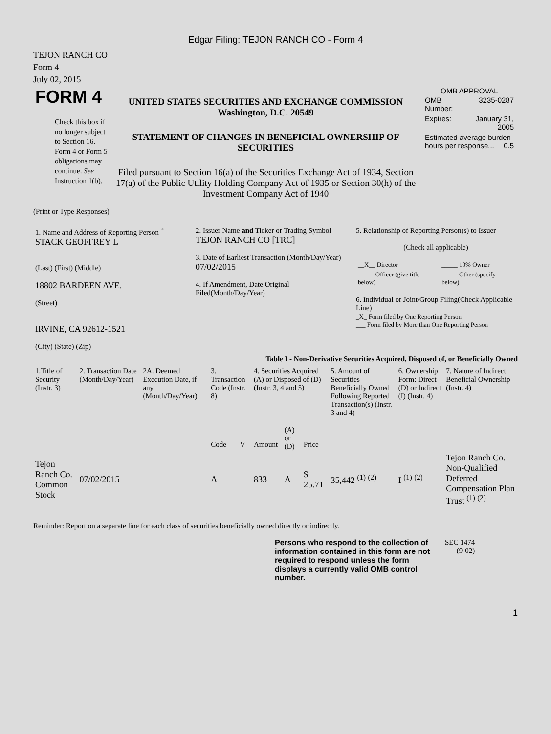Edgar Filing: TEJON RANCH CO - Form 4
TEJON RANCH CO
Form 4
July 02, 2015
| FORM 4 Check this box if no longer subject to Section 16. Form 4 or Form 5 obligations may continue. See Instruction 1(b). | UNITED STATES SECURITIES AND EXCHANGE COMMISSION Washington, D.C. 20549 STATEMENT OF CHANGES IN BENEFICIAL OWNERSHIP OF SECURITIES Filed pursuant to Section 16(a) of the Securities Exchange Act of 1934, Section 17(a) of the Public Utility Holding Company Act of 1935 or Section 30(h) of the Investment Company Act of 1940 | OMB APPROVAL / OMB Number: / 3235-0287 / / Expires: / January 31, 2005 / / Estimated average burden hours per response... 0.5 / / |
(Print or Type Responses)
| 1. Name and Address of Reporting Person <sup>*</sup> STACK GEOFFREY L (Last) (First) (Middle) 18802 BARDEEN AVE. (Street) IRVINE, CA 92612-1521 (City) (State) (Zip) | 2. Issuer Name and Ticker or Trading Symbol TEJON RANCH CO [TRC] 3. Date of Earliest Transaction (Month/Day/Year) 07/02/2015 4. If Amendment, Date Original Filed(Month/Day/Year) | 5. Relationship of Reporting Person(s) to Issuer (Check all applicable) / __X__ Director / _____ 10% Owner / / _____ Officer (give title below) / _____ Other (specify below) / 6. Individual or Joint/Group Filing(Check Applicable Line) _X_ Form filed by One Reporting Person ___ Form filed by More than One Reporting Person |
Table I - Non-Derivative Securities Acquired, Disposed of, or Beneficially Owned
| 1.Title of Security (Instr. 3) | 2. Transaction Date (Month/Day/Year) | 2A. Deemed Execution Date, if any (Month/Day/Year) | 3. Transaction Code (Instr. 8) | | 4. Securities Acquired (A) or Disposed of (D) (Instr. 3, 4 and 5) | | | 5. Amount of Securities Beneficially Owned Following Reported Transaction(s) (Instr. 3 and 4) | 6. Ownership Form: Direct (D) or Indirect (I) (Instr. 4) | 7. Nature of Indirect Beneficial Ownership (Instr. 4) |
| --- | --- | --- | --- | --- | --- | --- | --- | --- | --- | --- |
| | | | Code | V | Amount | (A) or (D) | Price | | | |
| Tejon Ranch Co. Common Stock | 07/02/2015 | | A | | 833 | A | $ 25.71 | 35,442 <sup>(1)</sup> <sup>(2)</sup> | I <sup>(1)</sup> <sup>(2)</sup> | Tejon Ranch Co. Non-Qualified Deferred Compensation Plan Trust <sup>(1)</sup> <sup>(2)</sup> |
Reminder: Report on a separate line for each class of securities beneficially owned directly or indirectly.
| Persons who respond to the collection of information contained in this form are not required to respond unless the form displays a currently valid OMB control number. | SEC 1474 (9-02) |
1